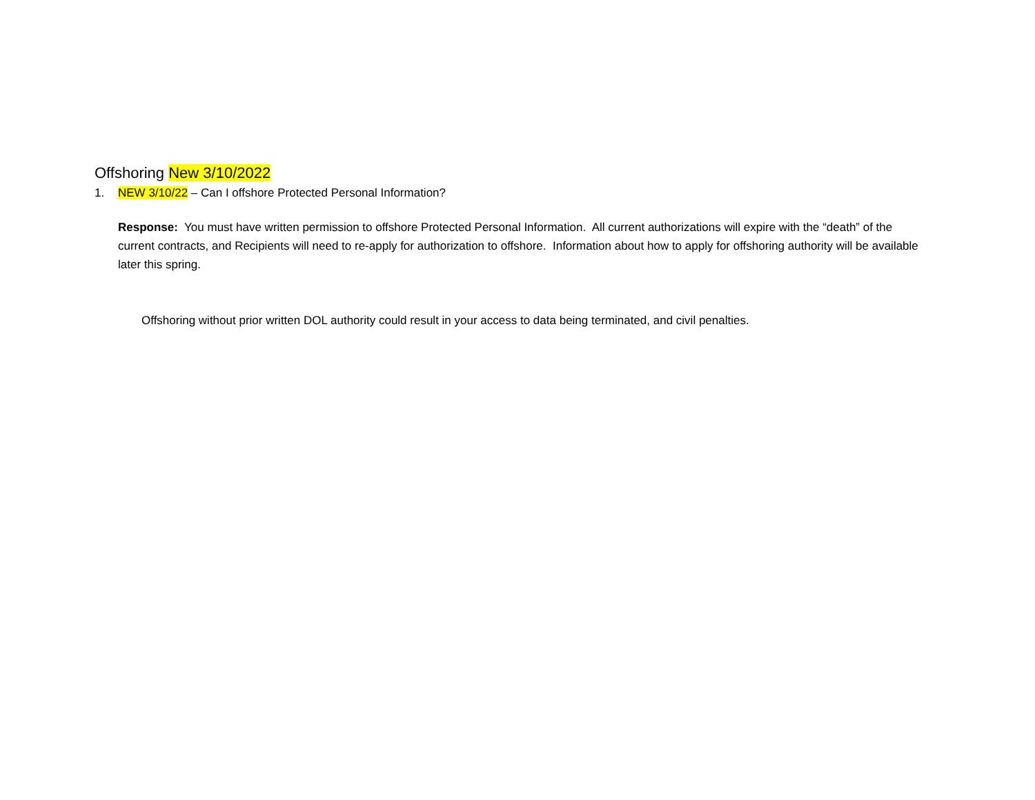Offshoring New 3/10/2022
1. NEW 3/10/22 – Can I offshore Protected Personal Information?
Response: You must have written permission to offshore Protected Personal Information. All current authorizations will expire with the “death” of the current contracts, and Recipients will need to re-apply for authorization to offshore. Information about how to apply for offshoring authority will be available later this spring.
Offshoring without prior written DOL authority could result in your access to data being terminated, and civil penalties.